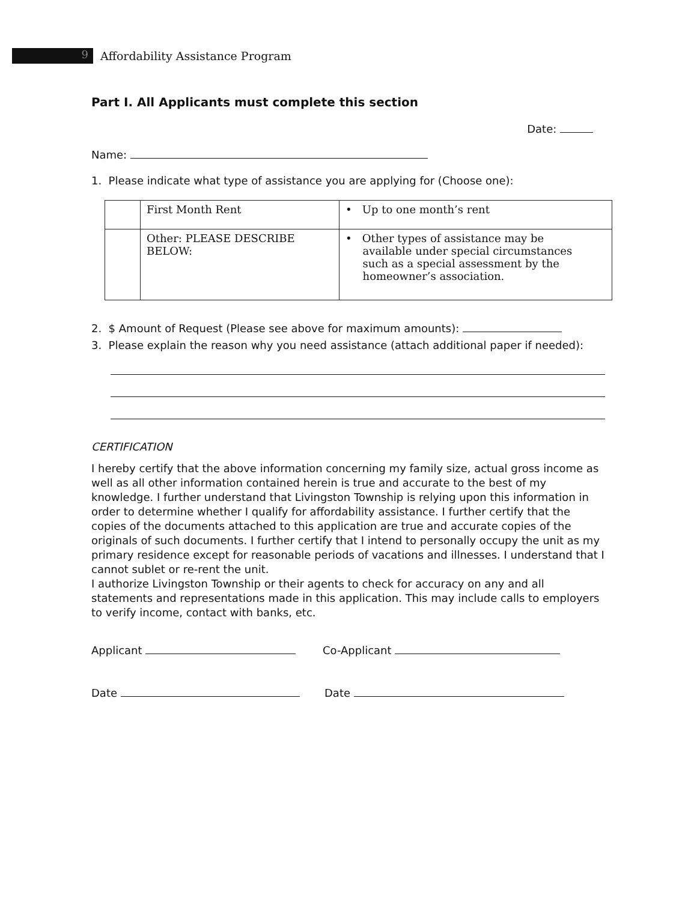9
Affordability Assistance Program
Part I. All Applicants must complete this section
Date:
Name:
1. Please indicate what type of assistance you are applying for (Choose one):
| | First Month Rent | • Up to one month’s rent |
| | Other: PLEASE DESCRIBE BELOW: | • Other types of assistance may be available under special circumstances such as a special assessment by the homeowner’s association. |
2. $ Amount of Request (Please see above for maximum amounts):
3. Please explain the reason why you need assistance (attach additional paper if needed):
CERTIFICATION
I hereby certify that the above information concerning my family size, actual gross income as well as all other information contained herein is true and accurate to the best of my knowledge. I further understand that Livingston Township is relying upon this information in order to determine whether I qualify for affordability assistance. I further certify that the copies of the documents attached to this application are true and accurate copies of the originals of such documents. I further certify that I intend to personally occupy the unit as my primary residence except for reasonable periods of vacations and illnesses. I understand that I cannot sublet or re-rent the unit.
I authorize Livingston Township or their agents to check for accuracy on any and all statements and representations made in this application. This may include calls to employers to verify income, contact with banks, etc.
Applicant Co-Applicant
Date Date